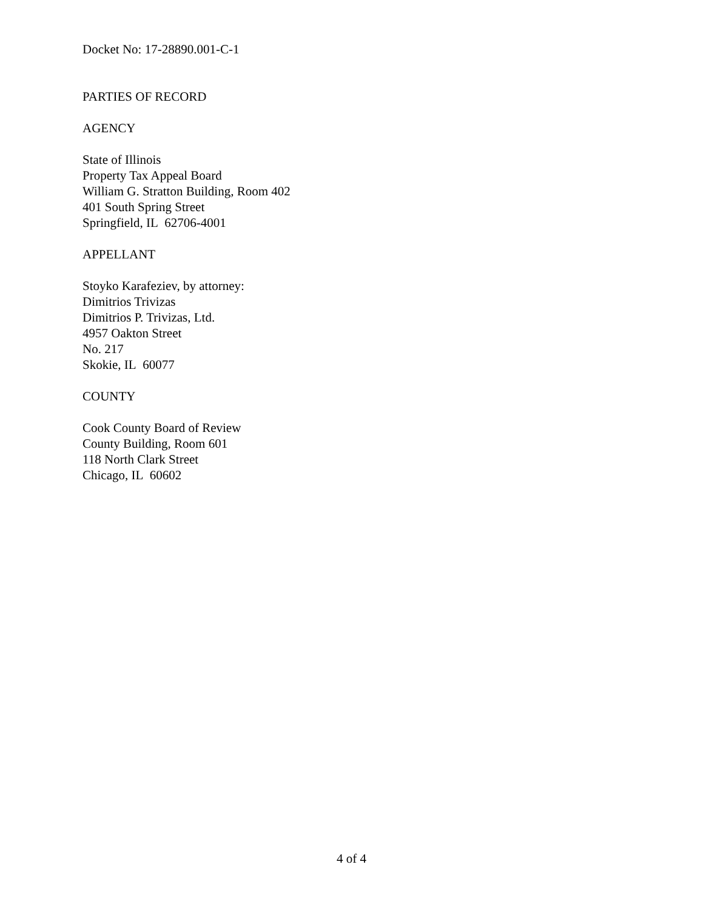Docket No: 17-28890.001-C-1
PARTIES OF RECORD
AGENCY
State of Illinois
Property Tax Appeal Board
William G. Stratton Building, Room 402
401 South Spring Street
Springfield, IL 62706-4001
APPELLANT
Stoyko Karafeziev, by attorney:
Dimitrios Trivizas
Dimitrios P. Trivizas, Ltd.
4957 Oakton Street
No. 217
Skokie, IL 60077
COUNTY
Cook County Board of Review
County Building, Room 601
118 North Clark Street
Chicago, IL 60602
4 of 4